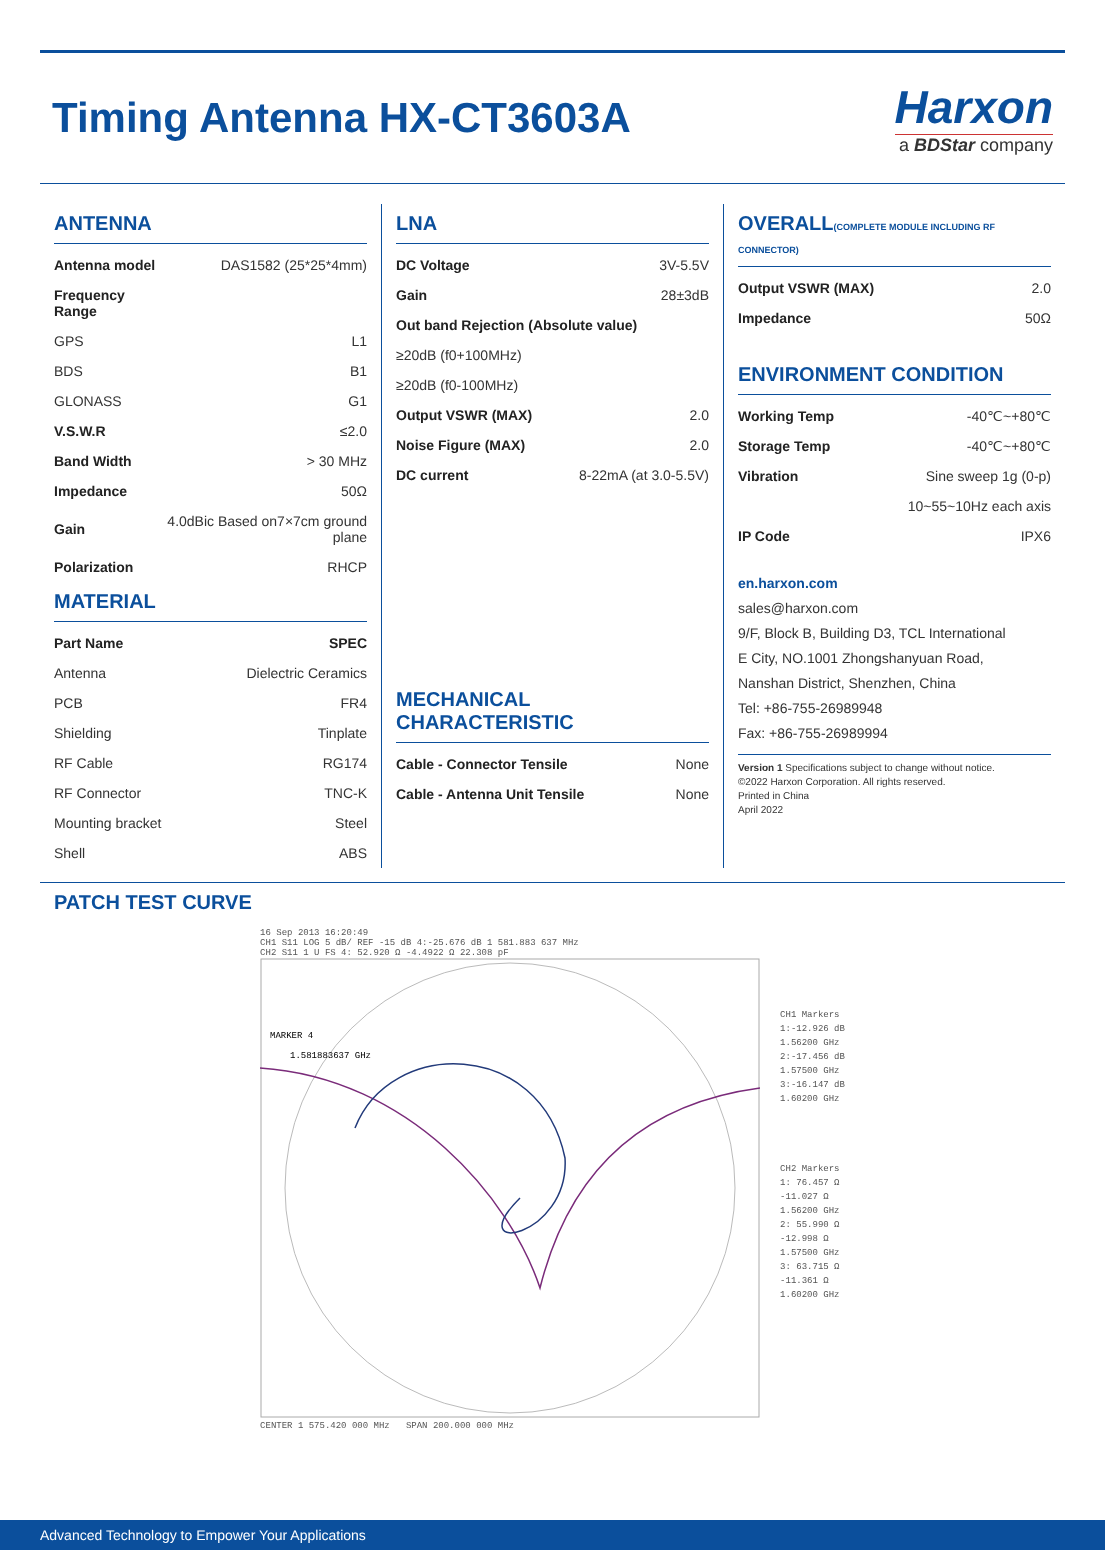Timing Antenna HX-CT3603A
Harxon
a BDStar company
ANTENNA
| Antenna model | DAS1582 (25*25*4mm) |
| Frequency Range | |
| GPS | L1 |
| BDS | B1 |
| GLONASS | G1 |
| V.S.W.R | ≤2.0 |
| Band Width | > 30 MHz |
| Impedance | 50Ω |
| Gain | 4.0dBic Based on7×7cm ground plane |
| Polarization | RHCP |
MATERIAL
| Part Name | SPEC |
| --- | --- |
| Antenna | Dielectric Ceramics |
| PCB | FR4 |
| Shielding | Tinplate |
| RF Cable | RG174 |
| RF Connector | TNC-K |
| Mounting bracket | Steel |
| Shell | ABS |
LNA
| DC Voltage | 3V-5.5V |
| Gain | 28±3dB |
| Out band Rejection (Absolute value) | |
| ≥20dB (f0+100MHz) | |
| ≥20dB (f0-100MHz) | |
| Output VSWR (MAX) | 2.0 |
| Noise Figure (MAX) | 2.0 |
| DC current | 8-22mA (at 3.0-5.5V) |
MECHANICAL CHARACTERISTIC
| Cable - Connector Tensile | None |
| Cable - Antenna Unit Tensile | None |
OVERALL(COMPLETE MODULE INCLUDING RF CONNECTOR)
| Output VSWR (MAX) | 2.0 |
| Impedance | 50Ω |
ENVIRONMENT CONDITION
| Working Temp | -40℃~+80℃ |
| Storage Temp | -40℃~+80℃ |
| Vibration | Sine sweep 1g (0-p) |
| | 10~55~10Hz each axis |
| IP Code | IPX6 |
en.harxon.com
sales@harxon.com
9/F, Block B, Building D3, TCL International
E City, NO.1001 Zhongshanyuan Road,
Nanshan District, Shenzhen, China
Tel: +86-755-26989948
Fax: +86-755-26989994
Version 1 Specifications subject to change without notice.
©2022 Harxon Corporation. All rights reserved.
Printed in China
April 2022
PATCH TEST CURVE
16 Sep 2013 16:20:49
CH1 S11 LOG 5 dB/ REF -15 dB 4:-25.676 dB 1 581.883 637 MHz
CH2 S11 1 U FS 4: 52.920 Ω -4.4922 Ω 22.308 pF
MARKER 4
1.581883637 GHz
CENTER 1 575.420 000 MHz SPAN 200.000 000 MHz
CH1 Markers
1:-12.926 dB
1.56200 GHz
2:-17.456 dB
1.57500 GHz
3:-16.147 dB
1.60200 GHz
CH2 Markers
1: 76.457 Ω
-11.027 Ω
1.56200 GHz
2: 55.990 Ω
-12.998 Ω
1.57500 GHz
3: 63.715 Ω
-11.361 Ω
1.60200 GHz
Advanced Technology to Empower Your Applications